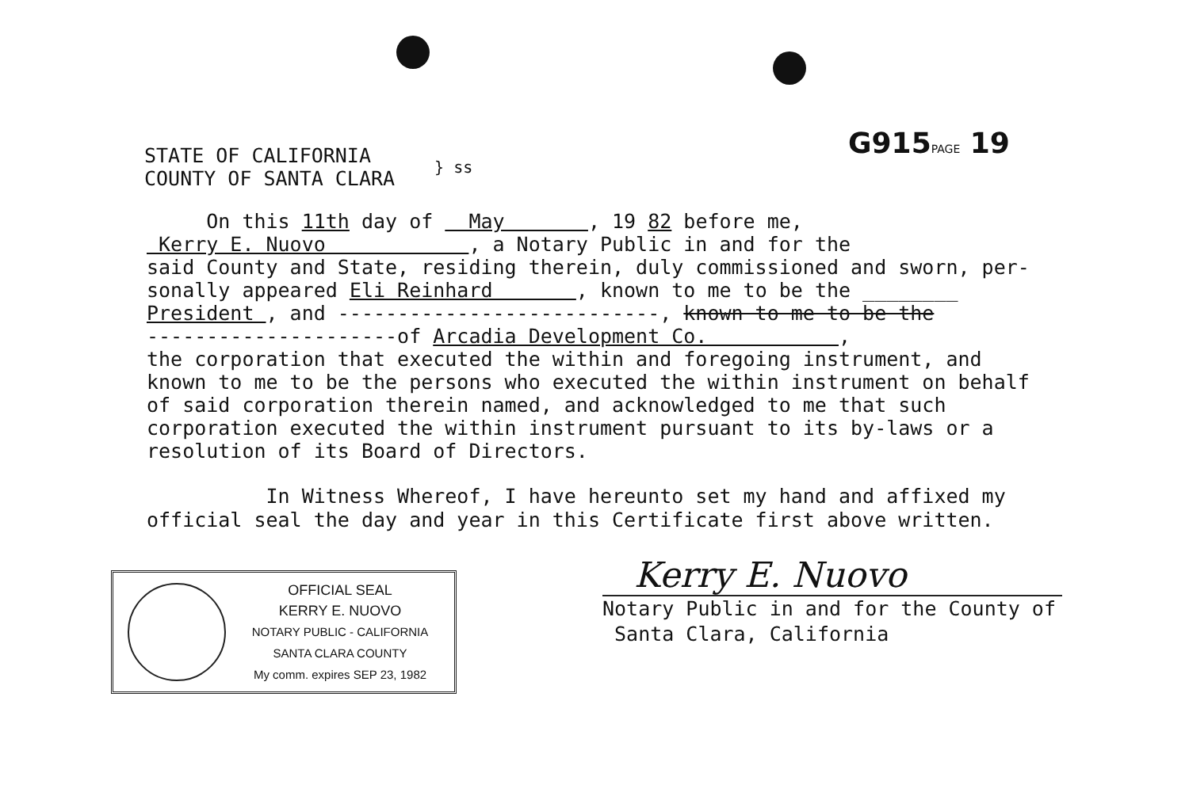G915PAGE 19
STATE OF CALIFORNIA
COUNTY OF SANTA CLARA
} ss
On this 11th day of May , 19 82 before me,
Kerry E. Nuovo , a Notary Public in and for the
said County and State, residing therein, duly commissioned and sworn, per-
sonally appeared Eli Reinhard , known to me to be the ________
President , and ---------------------------, known to me to be the
---------------------of Arcadia Development Co. ,
the corporation that executed the within and foregoing instrument, and known to me to be the persons who executed the within instrument on behalf of said corporation therein named, and acknowledged to me that such corporation executed the within instrument pursuant to its by-laws or a resolution of its Board of Directors.
In Witness Whereof, I have hereunto set my hand and affixed my official seal the day and year in this Certificate first above written.
OFFICIAL SEAL
KERRY E. NUOVO
NOTARY PUBLIC - CALIFORNIA
SANTA CLARA COUNTY
My comm. expires SEP 23, 1982
Kerry E. Nuovo
Notary Public in and for the County of
Santa Clara, California